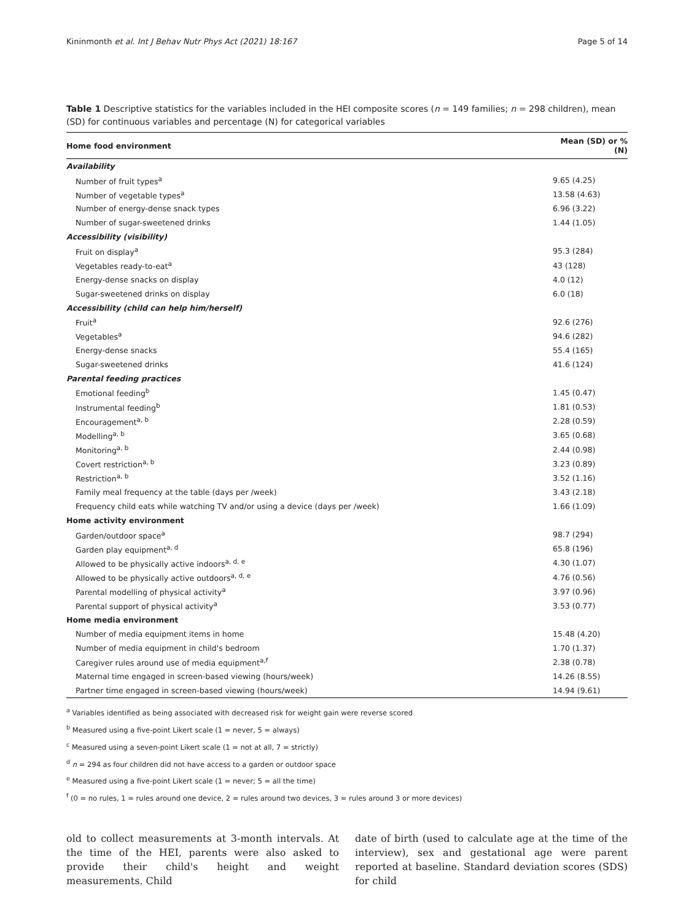Kininmonth et al. Int J Behav Nutr Phys Act (2021) 18:167 Page 5 of 14
Table 1 Descriptive statistics for the variables included in the HEI composite scores (n = 149 families; n = 298 children), mean (SD) for continuous variables and percentage (N) for categorical variables
| Home food environment | Mean (SD) or % (N) |
| --- | --- |
| Availability | |
| Number of fruit types<sup>a</sup> | 9.65 (4.25) |
| Number of vegetable types<sup>a</sup> | 13.58 (4.63) |
| Number of energy-dense snack types | 6.96 (3.22) |
| Number of sugar-sweetened drinks | 1.44 (1.05) |
| Accessibility (visibility) | |
| Fruit on display<sup>a</sup> | 95.3 (284) |
| Vegetables ready-to-eat<sup>a</sup> | 43 (128) |
| Energy-dense snacks on display | 4.0 (12) |
| Sugar-sweetened drinks on display | 6.0 (18) |
| Accessibility (child can help him/herself) | |
| Fruit<sup>a</sup> | 92.6 (276) |
| Vegetables<sup>a</sup> | 94.6 (282) |
| Energy-dense snacks | 55.4 (165) |
| Sugar-sweetened drinks | 41.6 (124) |
| Parental feeding practices | |
| Emotional feeding<sup>b</sup> | 1.45 (0.47) |
| Instrumental feeding<sup>b</sup> | 1.81 (0.53) |
| Encouragement<sup>a, b</sup> | 2.28 (0.59) |
| Modelling<sup>a, b</sup> | 3.65 (0.68) |
| Monitoring<sup>a, b</sup> | 2.44 (0.98) |
| Covert restriction<sup>a, b</sup> | 3.23 (0.89) |
| Restriction<sup>a, b</sup> | 3.52 (1.16) |
| Family meal frequency at the table (days per /week) | 3.43 (2.18) |
| Frequency child eats while watching TV and/or using a device (days per /week) | 1.66 (1.09) |
| Home activity environment | |
| Garden/outdoor space<sup>a</sup> | 98.7 (294) |
| Garden play equipment<sup>a, d</sup> | 65.8 (196) |
| Allowed to be physically active indoors<sup>a, d, e</sup> | 4.30 (1.07) |
| Allowed to be physically active outdoors<sup>a, d, e</sup> | 4.76 (0.56) |
| Parental modelling of physical activity<sup>a</sup> | 3.97 (0.96) |
| Parental support of physical activity<sup>a</sup> | 3.53 (0.77) |
| Home media environment | |
| Number of media equipment items in home | 15.48 (4.20) |
| Number of media equipment in child's bedroom | 1.70 (1.37) |
| Caregiver rules around use of media equipment<sup>a,f</sup> | 2.38 (0.78) |
| Maternal time engaged in screen-based viewing (hours/week) | 14.26 (8.55) |
| Partner time engaged in screen-based viewing (hours/week) | 14.94 (9.61) |
<sup>a</sup> Variables identified as being associated with decreased risk for weight gain were reverse scored
<sup>b</sup> Measured using a five-point Likert scale (1 = never, 5 = always)
<sup>c</sup> Measured using a seven-point Likert scale (1 = not at all, 7 = strictly)
<sup>d</sup> n = 294 as four children did not have access to a garden or outdoor space
<sup>e</sup> Measured using a five-point Likert scale (1 = never; 5 = all the time)
<sup>f</sup> (0 = no rules, 1 = rules around one device, 2 = rules around two devices, 3 = rules around 3 or more devices)
old to collect measurements at 3-month intervals. At the time of the HEI, parents were also asked to provide their child's height and weight measurements. Child
date of birth (used to calculate age at the time of the interview), sex and gestational age were parent reported at baseline. Standard deviation scores (SDS) for child